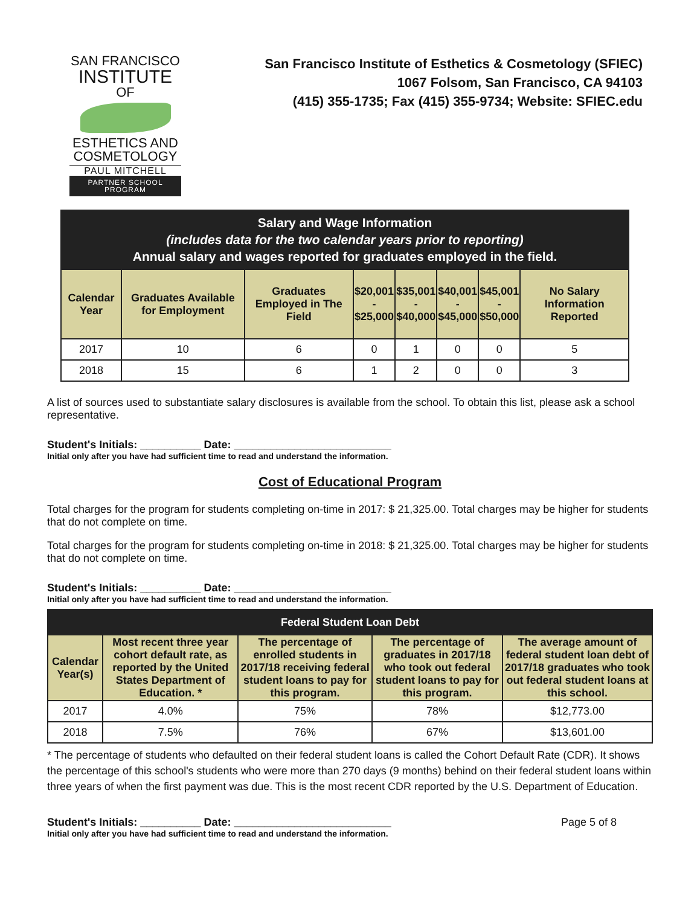SAN FRANCISCO
INSTITUTE
OF
ESTHETICS AND
COSMETOLOGY
PAUL MITCHELL
PARTNER SCHOOL PROGRAM
San Francisco Institute of Esthetics & Cosmetology (SFIEC)
1067 Folsom, San Francisco, CA 94103
(415) 355-1735; Fax (415) 355-9734; Website: SFIEC.edu
| Salary and Wage Information (includes data for the two calendar years prior to reporting) Annual salary and wages reported for graduates employed in the field. | | | | | | | |
| --- | --- | --- | --- | --- | --- | --- | --- |
| Calendar Year | Graduates Available for Employment | Graduates Employed in The Field | $20,001 - $25,000 | $35,001 - $40,000 | $40,001 - $45,000 | $45,001 - $50,000 | No Salary Information Reported |
| 2017 | 10 | 6 | 0 | 1 | 0 | 0 | 5 |
| 2018 | 15 | 6 | 1 | 2 | 0 | 0 | 3 |
A list of sources used to substantiate salary disclosures is available from the school. To obtain this list, please ask a school representative.
Student's Initials: __________ Date: __________________________
Initial only after you have had sufficient time to read and understand the information.
Cost of Educational Program
Total charges for the program for students completing on-time in 2017: $ 21,325.00. Total charges may be higher for students that do not complete on time.
Total charges for the program for students completing on-time in 2018: $ 21,325.00. Total charges may be higher for students that do not complete on time.
Student's Initials: __________ Date: __________________________
Initial only after you have had sufficient time to read and understand the information.
| Federal Student Loan Debt | | | | |
| --- | --- | --- | --- | --- |
| Calendar Year(s) | Most recent three year cohort default rate, as reported by the United States Department of Education. * | The percentage of enrolled students in 2017/18 receiving federal student loans to pay for this program. | The percentage of graduates in 2017/18 who took out federal student loans to pay for this program. | The average amount of federal student loan debt of 2017/18 graduates who took out federal student loans at this school. |
| 2017 | 4.0% | 75% | 78% | $12,773.00 |
| 2018 | 7.5% | 76% | 67% | $13,601.00 |
* The percentage of students who defaulted on their federal student loans is called the Cohort Default Rate (CDR). It shows the percentage of this school's students who were more than 270 days (9 months) behind on their federal student loans within three years of when the first payment was due. This is the most recent CDR reported by the U.S. Department of Education.
Student's Initials: __________ Date: __________________________ Page 5 of 8
Initial only after you have had sufficient time to read and understand the information.